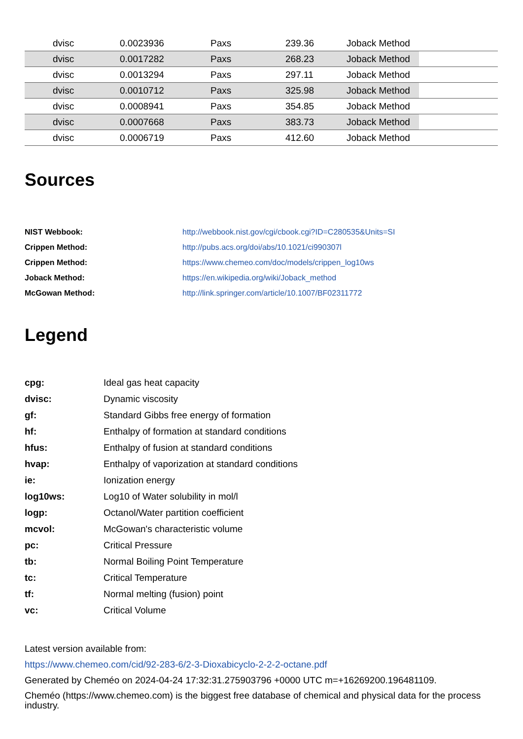| | dvisc | 0.0023936 | Paxs | 239.36 | Joback Method | |
| | dvisc | 0.0017282 | Paxs | 268.23 | Joback Method | |
| | dvisc | 0.0013294 | Paxs | 297.11 | Joback Method | |
| | dvisc | 0.0010712 | Paxs | 325.98 | Joback Method | |
| | dvisc | 0.0008941 | Paxs | 354.85 | Joback Method | |
| | dvisc | 0.0007668 | Paxs | 383.73 | Joback Method | |
| | dvisc | 0.0006719 | Paxs | 412.60 | Joback Method | |
Sources
| NIST Webbook: | http://webbook.nist.gov/cgi/cbook.cgi?ID=C280535&Units=SI |
| Crippen Method: | http://pubs.acs.org/doi/abs/10.1021/ci990307l |
| Crippen Method: | https://www.chemeo.com/doc/models/crippen_log10ws |
| Joback Method: | https://en.wikipedia.org/wiki/Joback_method |
| McGowan Method: | http://link.springer.com/article/10.1007/BF02311772 |
Legend
| cpg: | Ideal gas heat capacity |
| dvisc: | Dynamic viscosity |
| gf: | Standard Gibbs free energy of formation |
| hf: | Enthalpy of formation at standard conditions |
| hfus: | Enthalpy of fusion at standard conditions |
| hvap: | Enthalpy of vaporization at standard conditions |
| ie: | Ionization energy |
| log10ws: | Log10 of Water solubility in mol/l |
| logp: | Octanol/Water partition coefficient |
| mcvol: | McGowan's characteristic volume |
| pc: | Critical Pressure |
| tb: | Normal Boiling Point Temperature |
| tc: | Critical Temperature |
| tf: | Normal melting (fusion) point |
| vc: | Critical Volume |
Latest version available from:
https://www.chemeo.com/cid/92-283-6/2-3-Dioxabicyclo-2-2-2-octane.pdf
Generated by Cheméo on 2024-04-24 17:32:31.275903796 +0000 UTC m=+16269200.196481109.
Cheméo (https://www.chemeo.com) is the biggest free database of chemical and physical data for the process industry.